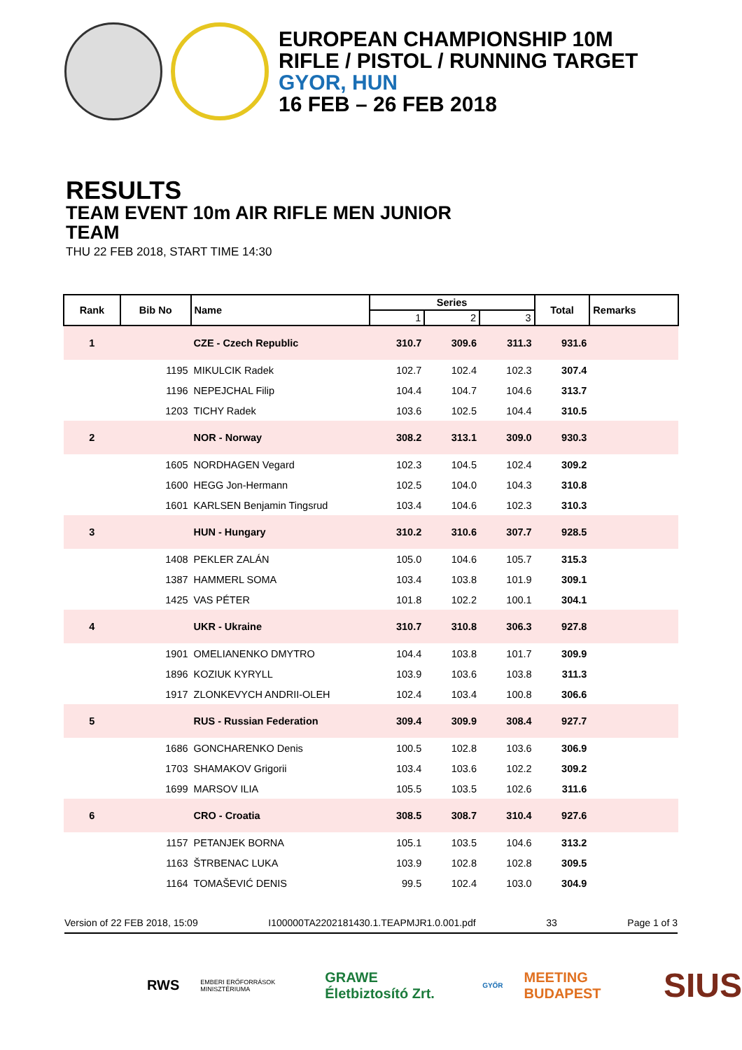EUROPEAN CHAMPIONSHIP 10M
RIFLE / PISTOL / RUNNING TARGET
GYOR, HUN
16 FEB – 26 FEB 2018
RESULTS
TEAM EVENT 10m AIR RIFLE MEN JUNIOR
TEAM
THU 22 FEB 2018, START TIME 14:30
| Rank | Bib No | Name | Series | | | Total | Remarks |
| --- | --- | --- | --- | --- | --- | --- | --- |
| | | | 1 | 2 | 3 | | |
| 1 | | CZE - Czech Republic | 310.7 | 309.6 | 311.3 | 931.6 | |
| | 1195 | MIKULCIK Radek | 102.7 | 102.4 | 102.3 | 307.4 | |
| | 1196 | NEPEJCHAL Filip | 104.4 | 104.7 | 104.6 | 313.7 | |
| | 1203 | TICHY Radek | 103.6 | 102.5 | 104.4 | 310.5 | |
| 2 | | NOR - Norway | 308.2 | 313.1 | 309.0 | 930.3 | |
| | 1605 | NORDHAGEN Vegard | 102.3 | 104.5 | 102.4 | 309.2 | |
| | 1600 | HEGG Jon-Hermann | 102.5 | 104.0 | 104.3 | 310.8 | |
| | 1601 | KARLSEN Benjamin Tingsrud | 103.4 | 104.6 | 102.3 | 310.3 | |
| 3 | | HUN - Hungary | 310.2 | 310.6 | 307.7 | 928.5 | |
| | 1408 | PEKLER ZALÁN | 105.0 | 104.6 | 105.7 | 315.3 | |
| | 1387 | HAMMERL SOMA | 103.4 | 103.8 | 101.9 | 309.1 | |
| | 1425 | VAS PÉTER | 101.8 | 102.2 | 100.1 | 304.1 | |
| 4 | | UKR - Ukraine | 310.7 | 310.8 | 306.3 | 927.8 | |
| | 1901 | OMELIANENKO DMYTRO | 104.4 | 103.8 | 101.7 | 309.9 | |
| | 1896 | KOZIUK KYRYLL | 103.9 | 103.6 | 103.8 | 311.3 | |
| | 1917 | ZLONKEVYCH ANDRII-OLEH | 102.4 | 103.4 | 100.8 | 306.6 | |
| 5 | | RUS - Russian Federation | 309.4 | 309.9 | 308.4 | 927.7 | |
| | 1686 | GONCHARENKO Denis | 100.5 | 102.8 | 103.6 | 306.9 | |
| | 1703 | SHAMAKOV Grigorii | 103.4 | 103.6 | 102.2 | 309.2 | |
| | 1699 | MARSOV ILIA | 105.5 | 103.5 | 102.6 | 311.6 | |
| 6 | | CRO - Croatia | 308.5 | 308.7 | 310.4 | 927.6 | |
| | 1157 | PETANJEK BORNA | 105.1 | 103.5 | 104.6 | 313.2 | |
| | 1163 | ŠTRBENAC LUKA | 103.9 | 102.8 | 102.8 | 309.5 | |
| | 1164 | TOMAŠEVIĆ DENIS | 99.5 | 102.4 | 103.0 | 304.9 | |
Version of 22 FEB 2018, 15:09 I100000TA2202181430.1.TEAPMJR1.0.001.pdf 33 Page 1 of 3
RWS EMBERI ERŐFORRÁSOK MINISZTÉRIUMA GRAWE Életbiztosító Zrt. GYŐR MEETING BUDAPEST SIUS